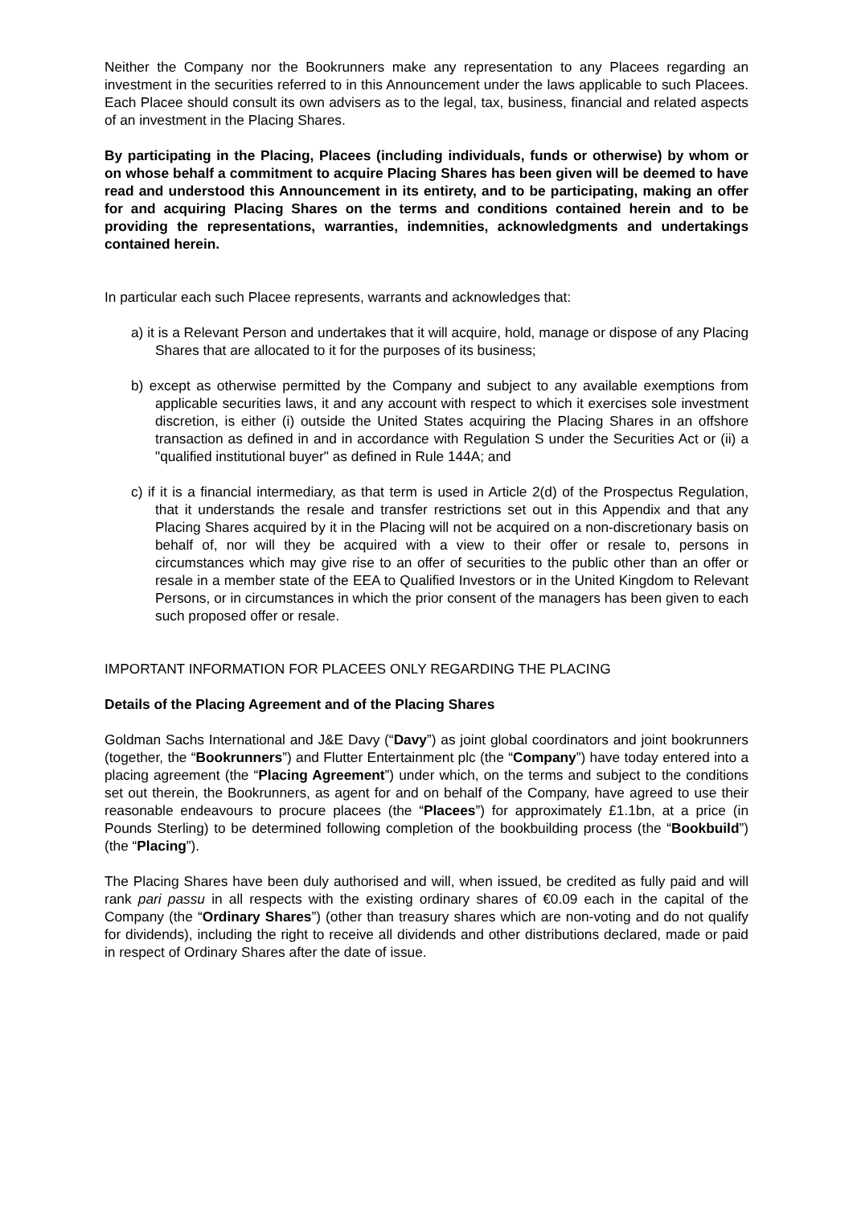Neither the Company nor the Bookrunners make any representation to any Placees regarding an investment in the securities referred to in this Announcement under the laws applicable to such Placees. Each Placee should consult its own advisers as to the legal, tax, business, financial and related aspects of an investment in the Placing Shares.
By participating in the Placing, Placees (including individuals, funds or otherwise) by whom or on whose behalf a commitment to acquire Placing Shares has been given will be deemed to have read and understood this Announcement in its entirety, and to be participating, making an offer for and acquiring Placing Shares on the terms and conditions contained herein and to be providing the representations, warranties, indemnities, acknowledgments and undertakings contained herein.
In particular each such Placee represents, warrants and acknowledges that:
a) it is a Relevant Person and undertakes that it will acquire, hold, manage or dispose of any Placing Shares that are allocated to it for the purposes of its business;
b) except as otherwise permitted by the Company and subject to any available exemptions from applicable securities laws, it and any account with respect to which it exercises sole investment discretion, is either (i) outside the United States acquiring the Placing Shares in an offshore transaction as defined in and in accordance with Regulation S under the Securities Act or (ii) a "qualified institutional buyer" as defined in Rule 144A; and
c) if it is a financial intermediary, as that term is used in Article 2(d) of the Prospectus Regulation, that it understands the resale and transfer restrictions set out in this Appendix and that any Placing Shares acquired by it in the Placing will not be acquired on a non-discretionary basis on behalf of, nor will they be acquired with a view to their offer or resale to, persons in circumstances which may give rise to an offer of securities to the public other than an offer or resale in a member state of the EEA to Qualified Investors or in the United Kingdom to Relevant Persons, or in circumstances in which the prior consent of the managers has been given to each such proposed offer or resale.
IMPORTANT INFORMATION FOR PLACEES ONLY REGARDING THE PLACING
Details of the Placing Agreement and of the Placing Shares
Goldman Sachs International and J&E Davy (“Davy”) as joint global coordinators and joint bookrunners (together, the “Bookrunners”) and Flutter Entertainment plc (the “Company”) have today entered into a placing agreement (the “Placing Agreement”) under which, on the terms and subject to the conditions set out therein, the Bookrunners, as agent for and on behalf of the Company, have agreed to use their reasonable endeavours to procure placees (the “Placees”) for approximately £1.1bn, at a price (in Pounds Sterling) to be determined following completion of the bookbuilding process (the “Bookbuild”) (the “Placing”).
The Placing Shares have been duly authorised and will, when issued, be credited as fully paid and will rank pari passu in all respects with the existing ordinary shares of €0.09 each in the capital of the Company (the “Ordinary Shares”) (other than treasury shares which are non-voting and do not qualify for dividends), including the right to receive all dividends and other distributions declared, made or paid in respect of Ordinary Shares after the date of issue.